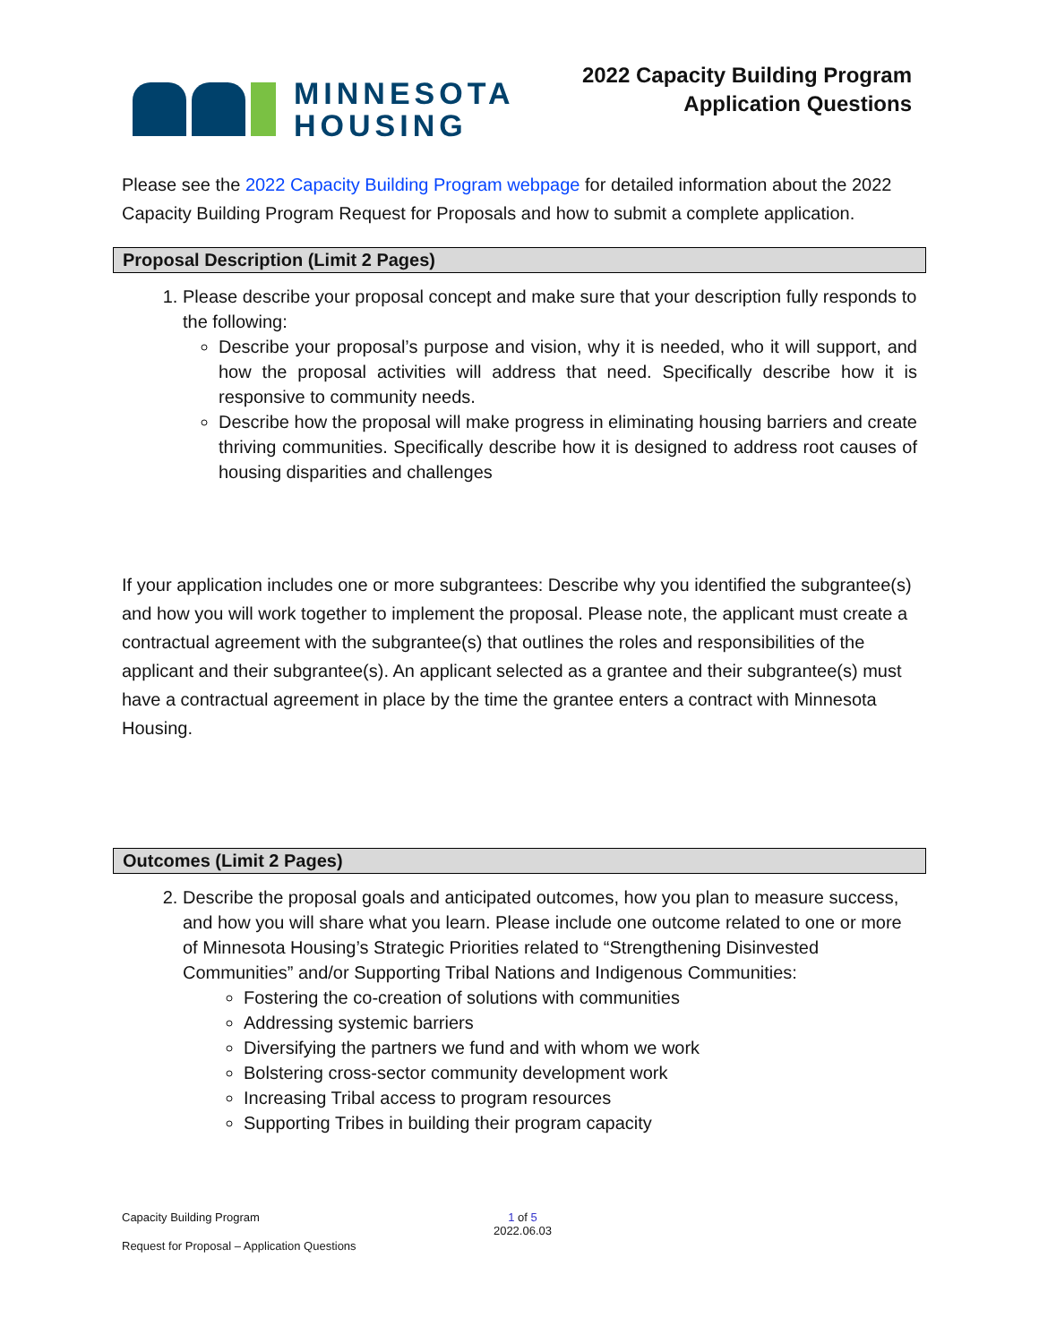MINNESOTA
HOUSING
2022 Capacity Building Program
Application Questions
Please see the 2022 Capacity Building Program webpage for detailed information about the 2022 Capacity Building Program Request for Proposals and how to submit a complete application.
Proposal Description (Limit 2 Pages)
1. Please describe your proposal concept and make sure that your description fully responds to the following:
Describe your proposal’s purpose and vision, why it is needed, who it will support, and how the proposal activities will address that need. Specifically describe how it is responsive to community needs.
Describe how the proposal will make progress in eliminating housing barriers and create thriving communities. Specifically describe how it is designed to address root causes of housing disparities and challenges
If your application includes one or more subgrantees: Describe why you identified the subgrantee(s) and how you will work together to implement the proposal. Please note, the applicant must create a contractual agreement with the subgrantee(s) that outlines the roles and responsibilities of the applicant and their subgrantee(s). An applicant selected as a grantee and their subgrantee(s) must have a contractual agreement in place by the time the grantee enters a contract with Minnesota Housing.
Outcomes (Limit 2 Pages)
2. Describe the proposal goals and anticipated outcomes, how you plan to measure success, and how you will share what you learn. Please include one outcome related to one or more of Minnesota Housing’s Strategic Priorities related to “Strengthening Disinvested Communities” and/or Supporting Tribal Nations and Indigenous Communities:
Fostering the co-creation of solutions with communities
Addressing systemic barriers
Diversifying the partners we fund and with whom we work
Bolstering cross-sector community development work
Increasing Tribal access to program resources
Supporting Tribes in building their program capacity
Capacity Building Program 1 of 5
2022.06.03
Request for Proposal – Application Questions